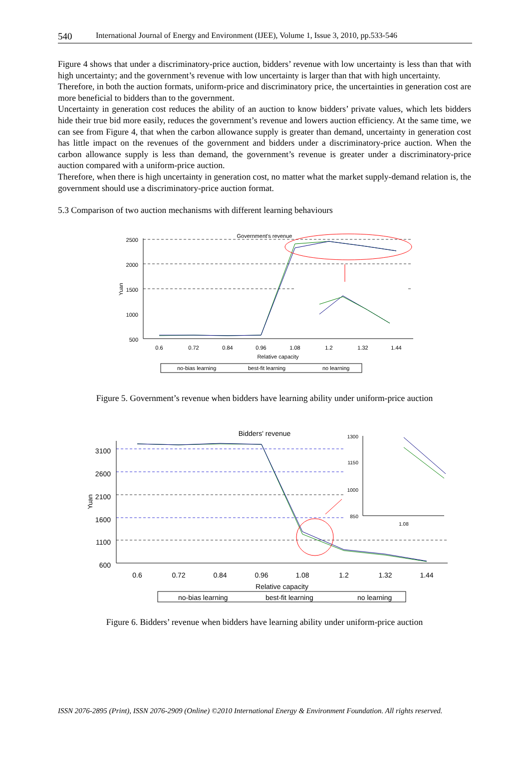540 International Journal of Energy and Environment (IJEE), Volume 1, Issue 3, 2010, pp.533-546
Figure 4 shows that under a discriminatory-price auction, bidders’ revenue with low uncertainty is less than that with high uncertainty; and the government’s revenue with low uncertainty is larger than that with high uncertainty.
Therefore, in both the auction formats, uniform-price and discriminatory price, the uncertainties in generation cost are more beneficial to bidders than to the government.
Uncertainty in generation cost reduces the ability of an auction to know bidders’ private values, which lets bidders hide their true bid more easily, reduces the government’s revenue and lowers auction efficiency. At the same time, we can see from Figure 4, that when the carbon allowance supply is greater than demand, uncertainty in generation cost has little impact on the revenues of the government and bidders under a discriminatory-price auction. When the carbon allowance supply is less than demand, the government’s revenue is greater under a discriminatory-price auction compared with a uniform-price auction.
Therefore, when there is high uncertainty in generation cost, no matter what the market supply-demand relation is, the government should use a discriminatory-price auction format.
5.3 Comparison of two auction mechanisms with different learning behaviours
Government's revenue
2500
2000
1500
1000
500
Yuan
0.6
0.72
0.84
0.96
1.08
1.2
1.32
1.44
Relative capacity
no-bias learning
best-fit learning
no learning
Figure 5. Government’s revenue when bidders have learning ability under uniform-price auction
Bidders' revenue
3100
2600
2100
1600
1100
600
Yuan
0.6
0.72
0.84
0.96
1.08
1.2
1.32
1.44
Relative capacity
1300
1150
1000
850
1.08
no-bias learning
best-fit learning
no learning
Figure 6. Bidders’ revenue when bidders have learning ability under uniform-price auction
ISSN 2076-2895 (Print), ISSN 2076-2909 (Online) ©2010 International Energy & Environment Foundation. All rights reserved.